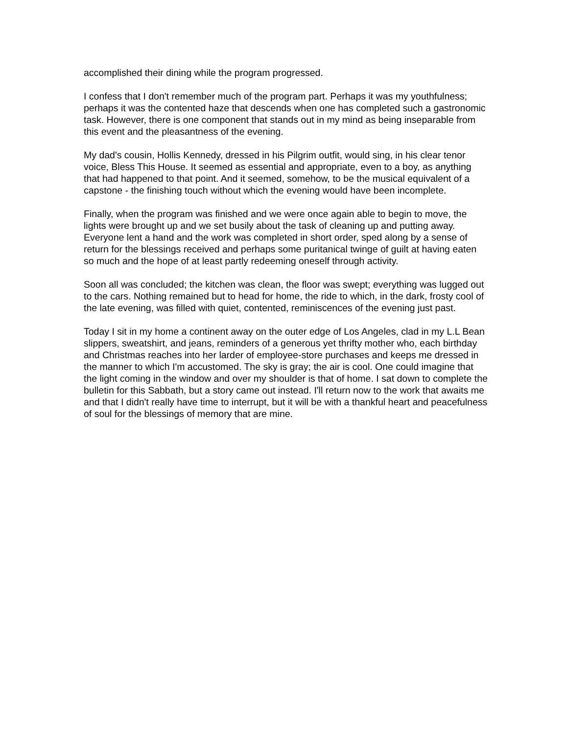accomplished their dining while the program progressed.
I confess that I don't remember much of the program part. Perhaps it was my youthfulness; perhaps it was the contented haze that descends when one has completed such a gastronomic task. However, there is one component that stands out in my mind as being inseparable from this event and the pleasantness of the evening.
My dad's cousin, Hollis Kennedy, dressed in his Pilgrim outfit, would sing, in his clear tenor voice, Bless This House. It seemed as essential and appropriate, even to a boy, as anything that had happened to that point. And it seemed, somehow, to be the musical equivalent of a capstone - the finishing touch without which the evening would have been incomplete.
Finally, when the program was finished and we were once again able to begin to move, the lights were brought up and we set busily about the task of cleaning up and putting away. Everyone lent a hand and the work was completed in short order, sped along by a sense of return for the blessings received and perhaps some puritanical twinge of guilt at having eaten so much and the hope of at least partly redeeming oneself through activity.
Soon all was concluded; the kitchen was clean, the floor was swept; everything was lugged out to the cars. Nothing remained but to head for home, the ride to which, in the dark, frosty cool of the late evening, was filled with quiet, contented, reminiscences of the evening just past.
Today I sit in my home a continent away on the outer edge of Los Angeles, clad in my L.L Bean slippers, sweatshirt, and jeans, reminders of a generous yet thrifty mother who, each birthday and Christmas reaches into her larder of employee-store purchases and keeps me dressed in the manner to which I'm accustomed. The sky is gray; the air is cool. One could imagine that the light coming in the window and over my shoulder is that of home. I sat down to complete the bulletin for this Sabbath, but a story came out instead. I'll return now to the work that awaits me and that I didn't really have time to interrupt, but it will be with a thankful heart and peacefulness of soul for the blessings of memory that are mine.